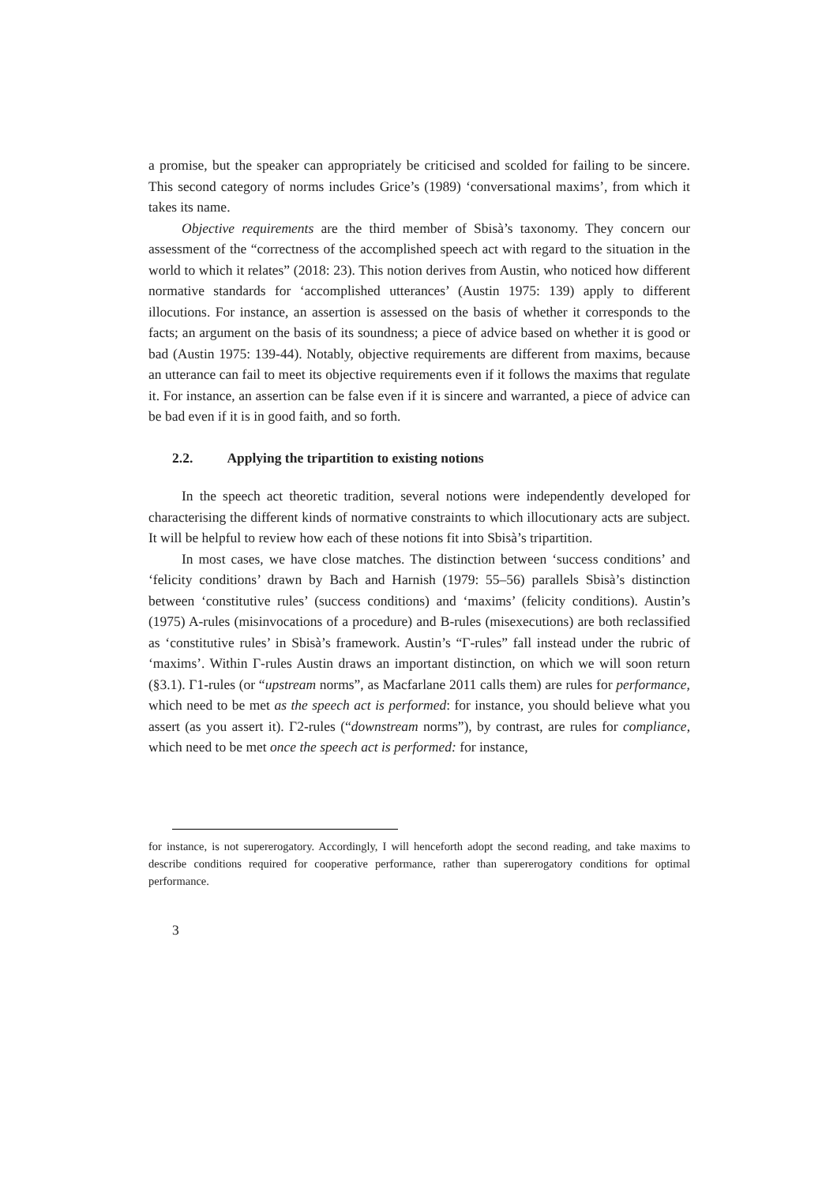a promise, but the speaker can appropriately be criticised and scolded for failing to be sincere. This second category of norms includes Grice’s (1989) ‘conversational maxims’, from which it takes its name.
Objective requirements are the third member of Sbisà’s taxonomy. They concern our assessment of the “correctness of the accomplished speech act with regard to the situation in the world to which it relates” (2018: 23). This notion derives from Austin, who noticed how different normative standards for ‘accomplished utterances’ (Austin 1975: 139) apply to different illocutions. For instance, an assertion is assessed on the basis of whether it corresponds to the facts; an argument on the basis of its soundness; a piece of advice based on whether it is good or bad (Austin 1975: 139-44). Notably, objective requirements are different from maxims, because an utterance can fail to meet its objective requirements even if it follows the maxims that regulate it. For instance, an assertion can be false even if it is sincere and warranted, a piece of advice can be bad even if it is in good faith, and so forth.
2.2. Applying the tripartition to existing notions
In the speech act theoretic tradition, several notions were independently developed for characterising the different kinds of normative constraints to which illocutionary acts are subject. It will be helpful to review how each of these notions fit into Sbisà’s tripartition.
In most cases, we have close matches. The distinction between ‘success conditions’ and ‘felicity conditions’ drawn by Bach and Harnish (1979: 55–56) parallels Sbisà’s distinction between ‘constitutive rules’ (success conditions) and ‘maxims’ (felicity conditions). Austin’s (1975) A-rules (misinvocations of a procedure) and B-rules (misexecutions) are both reclassified as ‘constitutive rules’ in Sbisà’s framework. Austin’s “Γ-rules” fall instead under the rubric of ‘maxims’. Within Γ-rules Austin draws an important distinction, on which we will soon return (§3.1). Γ1-rules (or “upstream norms”, as Macfarlane 2011 calls them) are rules for performance, which need to be met as the speech act is performed: for instance, you should believe what you assert (as you assert it). Γ2-rules (“downstream norms”), by contrast, are rules for compliance, which need to be met once the speech act is performed: for instance,
for instance, is not supererogatory. Accordingly, I will henceforth adopt the second reading, and take maxims to describe conditions required for cooperative performance, rather than supererogatory conditions for optimal performance.
3